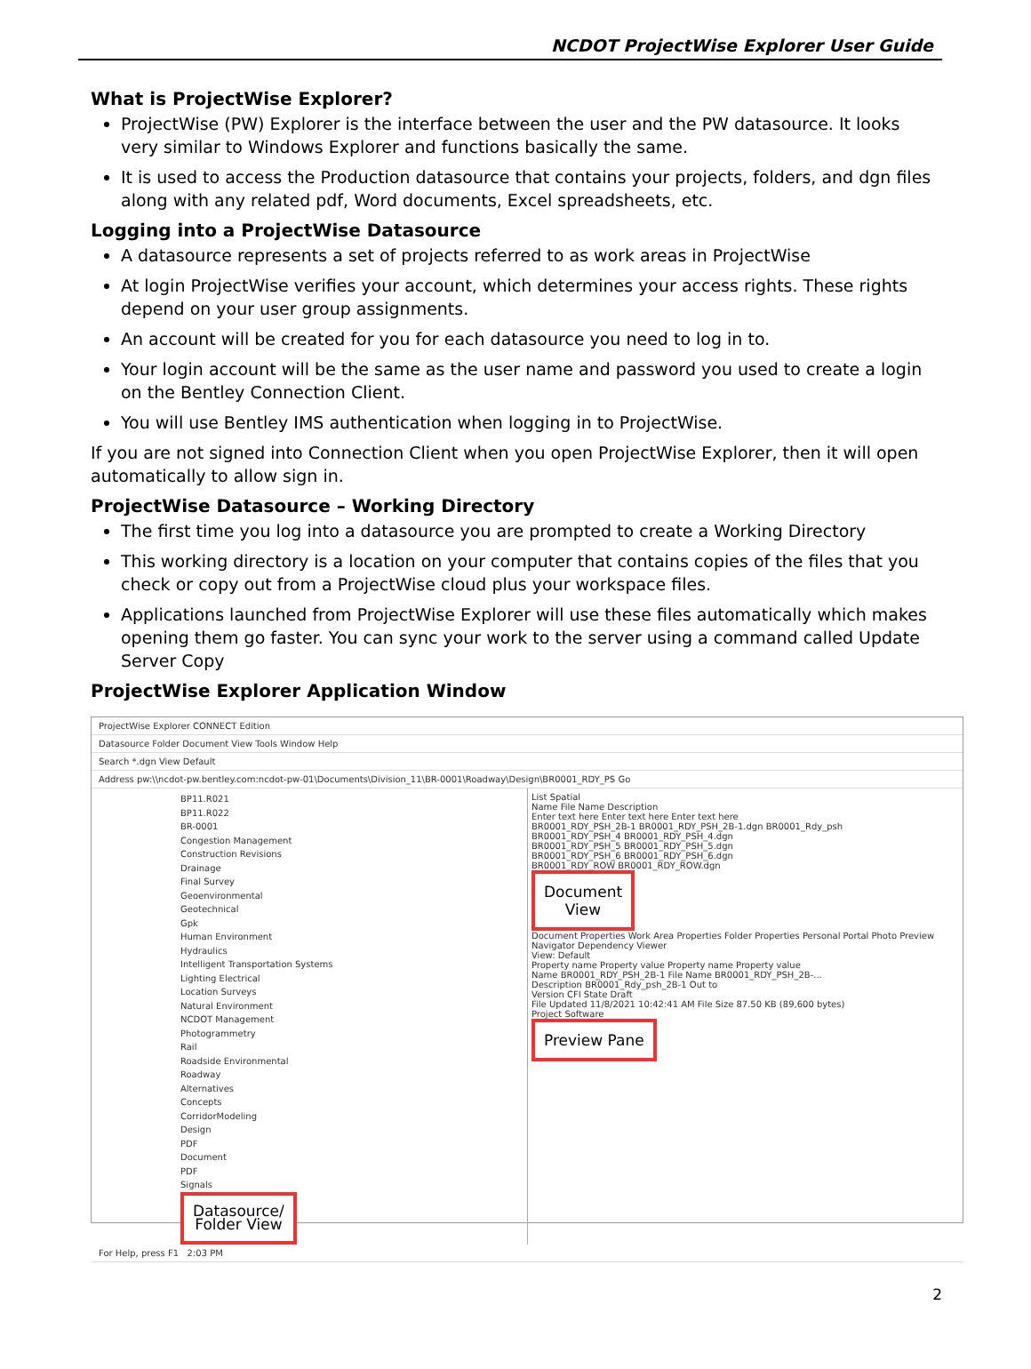NCDOT ProjectWise Explorer User Guide
What is ProjectWise Explorer?
ProjectWise (PW) Explorer is the interface between the user and the PW datasource. It looks very similar to Windows Explorer and functions basically the same.
It is used to access the Production datasource that contains your projects, folders, and dgn files along with any related pdf, Word documents, Excel spreadsheets, etc.
Logging into a ProjectWise Datasource
A datasource represents a set of projects referred to as work areas in ProjectWise
At login ProjectWise verifies your account, which determines your access rights. These rights depend on your user group assignments.
An account will be created for you for each datasource you need to log in to.
Your login account will be the same as the user name and password you used to create a login on the Bentley Connection Client.
You will use Bentley IMS authentication when logging in to ProjectWise.
If you are not signed into Connection Client when you open ProjectWise Explorer, then it will open automatically to allow sign in.
ProjectWise Datasource – Working Directory
The first time you log into a datasource you are prompted to create a Working Directory
This working directory is a location on your computer that contains copies of the files that you check or copy out from a ProjectWise cloud plus your workspace files.
Applications launched from ProjectWise Explorer will use these files automatically which makes opening them go faster. You can sync your work to the server using a command called Update Server Copy
ProjectWise Explorer Application Window
ProjectWise Explorer CONNECT Edition
Datasource Folder Document View Tools Window Help
Search *.dgn View Default
Address pw:\\ncdot-pw.bentley.com:ncdot-pw-01\Documents\Division_11\BR-0001\Roadway\Design\BR0001_RDY_PS Go
BP11.R021
BP11.R022
BR-0001
Congestion Management
Construction Revisions
Drainage
Final Survey
Geoenvironmental
Geotechnical
Gpk
Human Environment
Hydraulics
Intelligent Transportation Systems
Lighting Electrical
Location Surveys
Natural Environment
NCDOT Management
Photogrammetry
Rail
Roadside Environmental
Roadway
Alternatives
Concepts
CorridorModeling
Design
PDF
Document
PDF
Signals
Datasource/
Folder View
List Spatial
Name File Name Description
Enter text here Enter text here Enter text here
BR0001_RDY_PSH_2B-1 BR0001_RDY_PSH_2B-1.dgn BR0001_Rdy_psh
BR0001_RDY_PSH_4 BR0001_RDY_PSH_4.dgn
BR0001_RDY_PSH_5 BR0001_RDY_PSH_5.dgn
BR0001_RDY_PSH_6 BR0001_RDY_PSH_6.dgn
BR0001_RDY_ROW BR0001_RDY_ROW.dgn
Document
View
Document Properties Work Area Properties Folder Properties Personal Portal Photo Preview Navigator Dependency Viewer
View: Default
Property name Property value Property name Property value
Name BR0001_RDY_PSH_2B-1 File Name BR0001_RDY_PSH_2B-...
Description BR0001_Rdy_psh_2B-1 Out to
Version CFI State Draft
File Updated 11/8/2021 10:42:41 AM File Size 87.50 KB (89,600 bytes)
Project Software
Preview Pane
For Help, press F1 2:03 PM
2